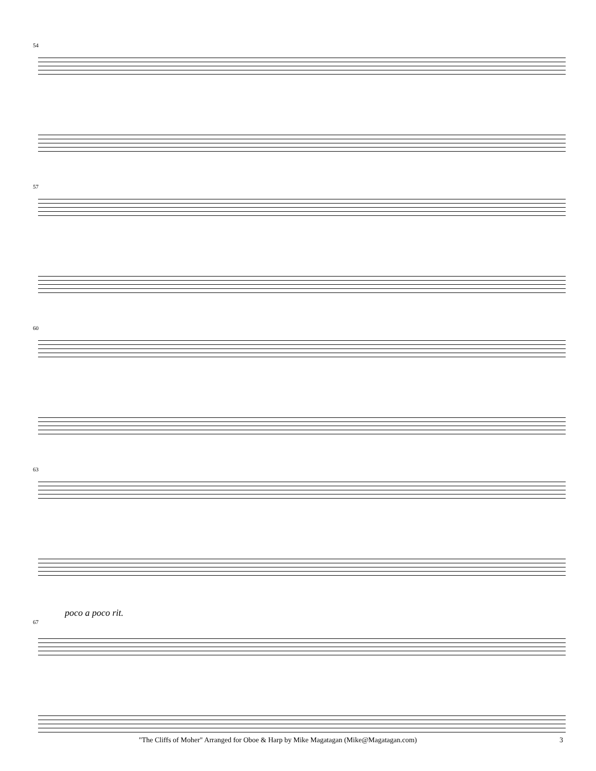54
57
60
63
poco a poco rit.
67
"The Cliffs of Moher" Arranged for Oboe & Harp by Mike Magatagan (Mike@Magatagan.com) 3